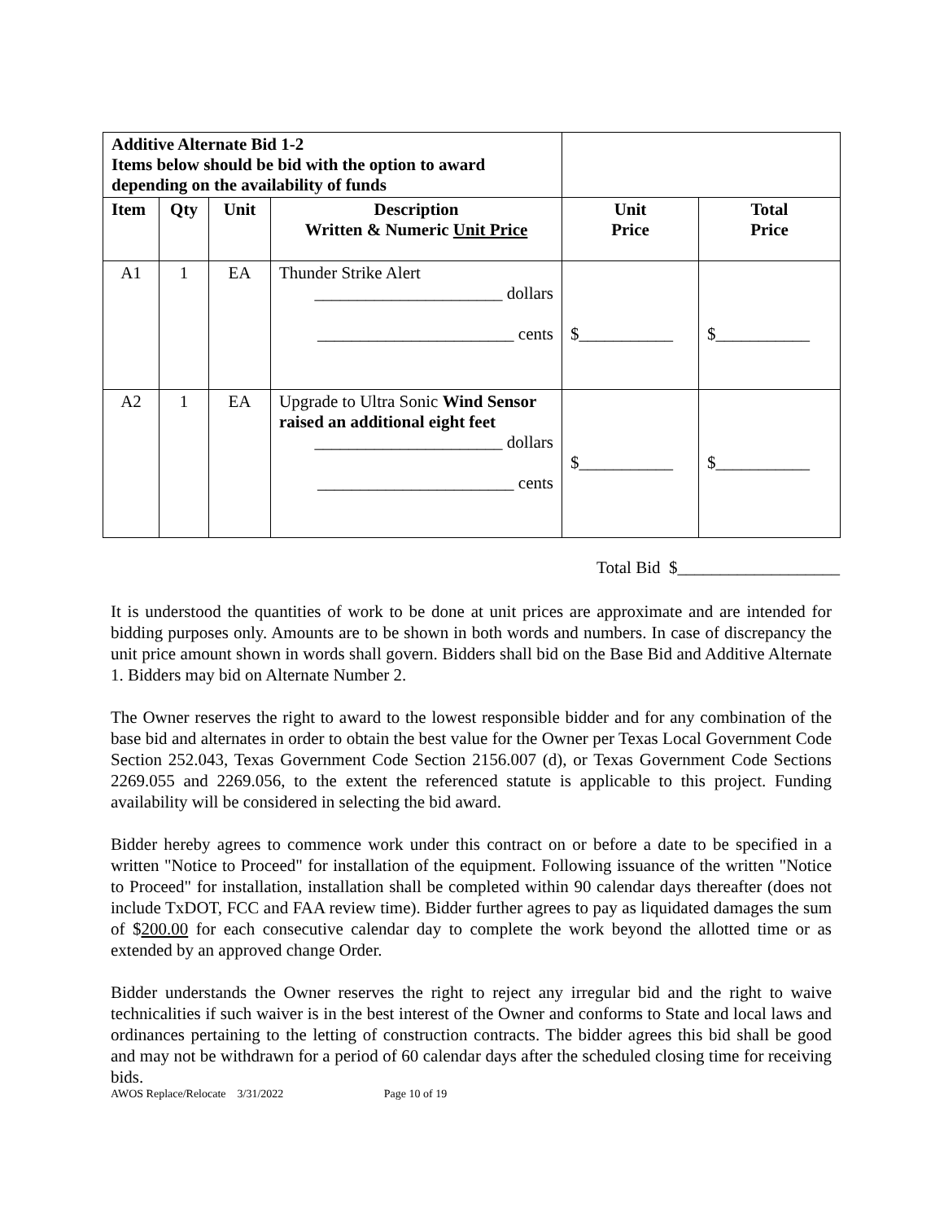| Additive Alternate Bid 1-2 Items below should be bid with the option to award depending on the availability of funds | | | | | |
| Item | Qty | Unit | Description Written & Numeric Unit Price | Unit Price | Total Price |
| A1 | 1 | EA | Thunder Strike Alert ______________________ dollars _______________________ cents | $___________ | $___________ |
| A2 | 1 | EA | Upgrade to Ultra Sonic Wind Sensor raised an additional eight feet ______________________ dollars _______________________ cents | $___________ | $___________ |
Total Bid $___________________
It is understood the quantities of work to be done at unit prices are approximate and are intended for bidding purposes only. Amounts are to be shown in both words and numbers. In case of discrepancy the unit price amount shown in words shall govern. Bidders shall bid on the Base Bid and Additive Alternate 1. Bidders may bid on Alternate Number 2.
The Owner reserves the right to award to the lowest responsible bidder and for any combination of the base bid and alternates in order to obtain the best value for the Owner per Texas Local Government Code Section 252.043, Texas Government Code Section 2156.007 (d), or Texas Government Code Sections 2269.055 and 2269.056, to the extent the referenced statute is applicable to this project. Funding availability will be considered in selecting the bid award.
Bidder hereby agrees to commence work under this contract on or before a date to be specified in a written "Notice to Proceed" for installation of the equipment. Following issuance of the written "Notice to Proceed" for installation, installation shall be completed within 90 calendar days thereafter (does not include TxDOT, FCC and FAA review time). Bidder further agrees to pay as liquidated damages the sum of $200.00 for each consecutive calendar day to complete the work beyond the allotted time or as extended by an approved change Order.
Bidder understands the Owner reserves the right to reject any irregular bid and the right to waive technicalities if such waiver is in the best interest of the Owner and conforms to State and local laws and ordinances pertaining to the letting of construction contracts. The bidder agrees this bid shall be good and may not be withdrawn for a period of 60 calendar days after the scheduled closing time for receiving bids.
AWOS Replace/Relocate 3/31/2022 Page 10 of 19